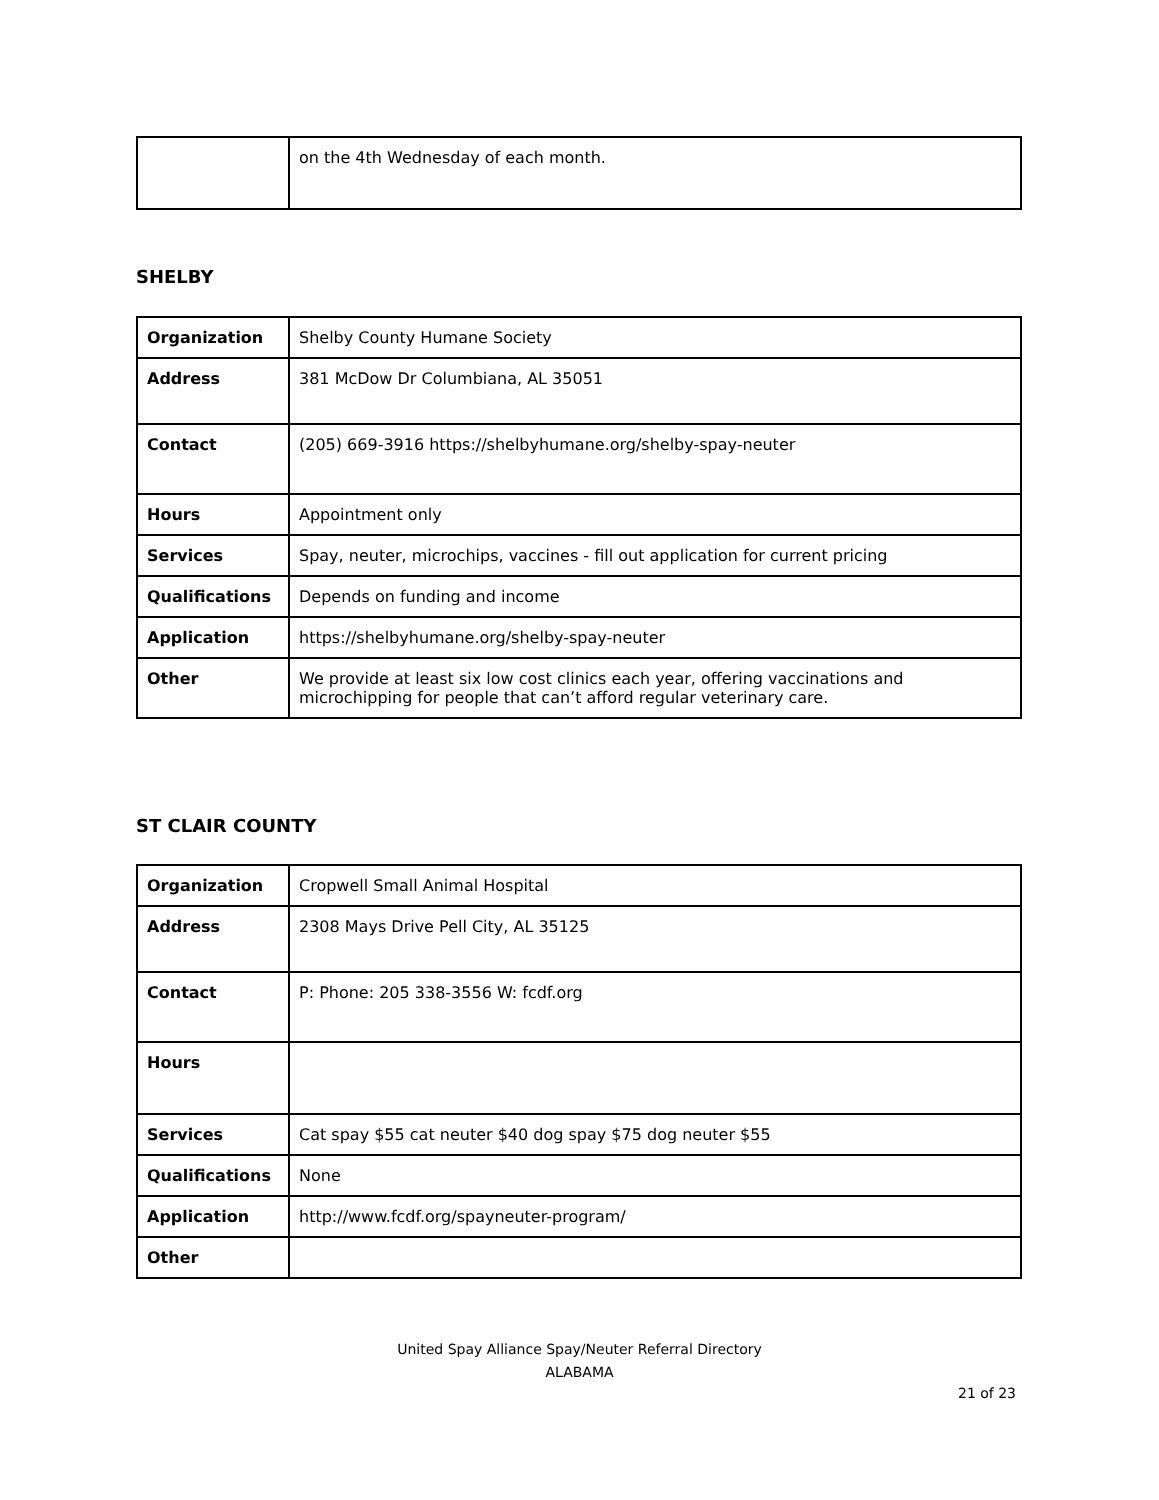| | on the 4th Wednesday of each month. |
SHELBY
| Organization | Shelby County Humane Society |
| Address | 381 McDow Dr Columbiana, AL 35051 |
| Contact | (205) 669-3916 https://shelbyhumane.org/shelby-spay-neuter |
| Hours | Appointment only |
| Services | Spay, neuter, microchips, vaccines - fill out application for current pricing |
| Qualifications | Depends on funding and income |
| Application | https://shelbyhumane.org/shelby-spay-neuter |
| Other | We provide at least six low cost clinics each year, offering vaccinations and microchipping for people that can’t afford regular veterinary care. |
ST CLAIR COUNTY
| Organization | Cropwell Small Animal Hospital |
| Address | 2308 Mays Drive Pell City, AL 35125 |
| Contact | P: Phone: 205 338-3556 W: fcdf.org |
| Hours | |
| Services | Cat spay $55 cat neuter $40 dog spay $75 dog neuter $55 |
| Qualifications | None |
| Application | http://www.fcdf.org/spayneuter-program/ |
| Other | |
United Spay Alliance Spay/Neuter Referral Directory
ALABAMA
21 of 23